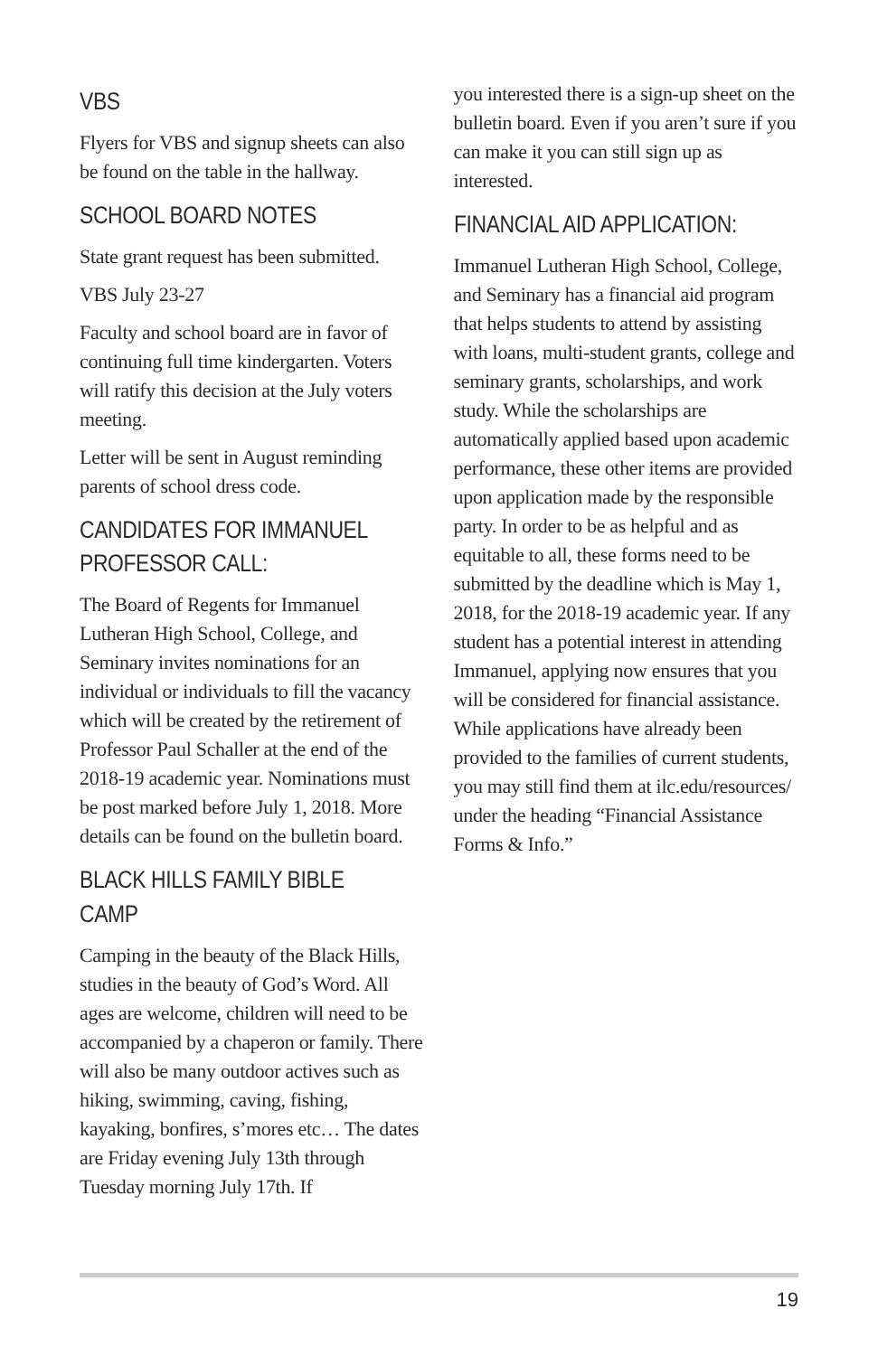VBS
Flyers for VBS and signup sheets can also be found on the table in the hallway.
SCHOOL BOARD NOTES
State grant request has been submitted.
VBS July 23-27
Faculty and school board are in favor of continuing full time kindergarten. Voters will ratify this decision at the July voters meeting.
Letter will be sent in August reminding parents of school dress code.
CANDIDATES FOR IMMANUEL PROFESSOR CALL:
The Board of Regents for Immanuel Lutheran High School, College, and Seminary invites nominations for an individual or individuals to fill the vacancy which will be created by the retirement of Professor Paul Schaller at the end of the 2018-19 academic year. Nominations must be post marked before July 1, 2018. More details can be found on the bulletin board.
BLACK HILLS FAMILY BIBLE CAMP
Camping in the beauty of the Black Hills, studies in the beauty of God’s Word. All ages are welcome, children will need to be accompanied by a chaperon or family. There will also be many outdoor actives such as hiking, swimming, caving, fishing, kayaking, bonfires, s’mores etc… The dates are Friday evening July 13th through Tuesday morning July 17th. If
you interested there is a sign-up sheet on the bulletin board. Even if you aren’t sure if you can make it you can still sign up as interested.
FINANCIAL AID APPLICATION:
Immanuel Lutheran High School, College, and Seminary has a financial aid program that helps students to attend by assisting with loans, multi-student grants, college and seminary grants, scholarships, and work study. While the scholarships are automatically applied based upon academic performance, these other items are provided upon application made by the responsible party. In order to be as helpful and as equitable to all, these forms need to be submitted by the deadline which is May 1, 2018, for the 2018-19 academic year. If any student has a potential interest in attending Immanuel, applying now ensures that you will be considered for financial assistance. While applications have already been provided to the families of current students, you may still find them at ilc.edu/resources/ under the heading “Financial Assistance Forms & Info.”
19